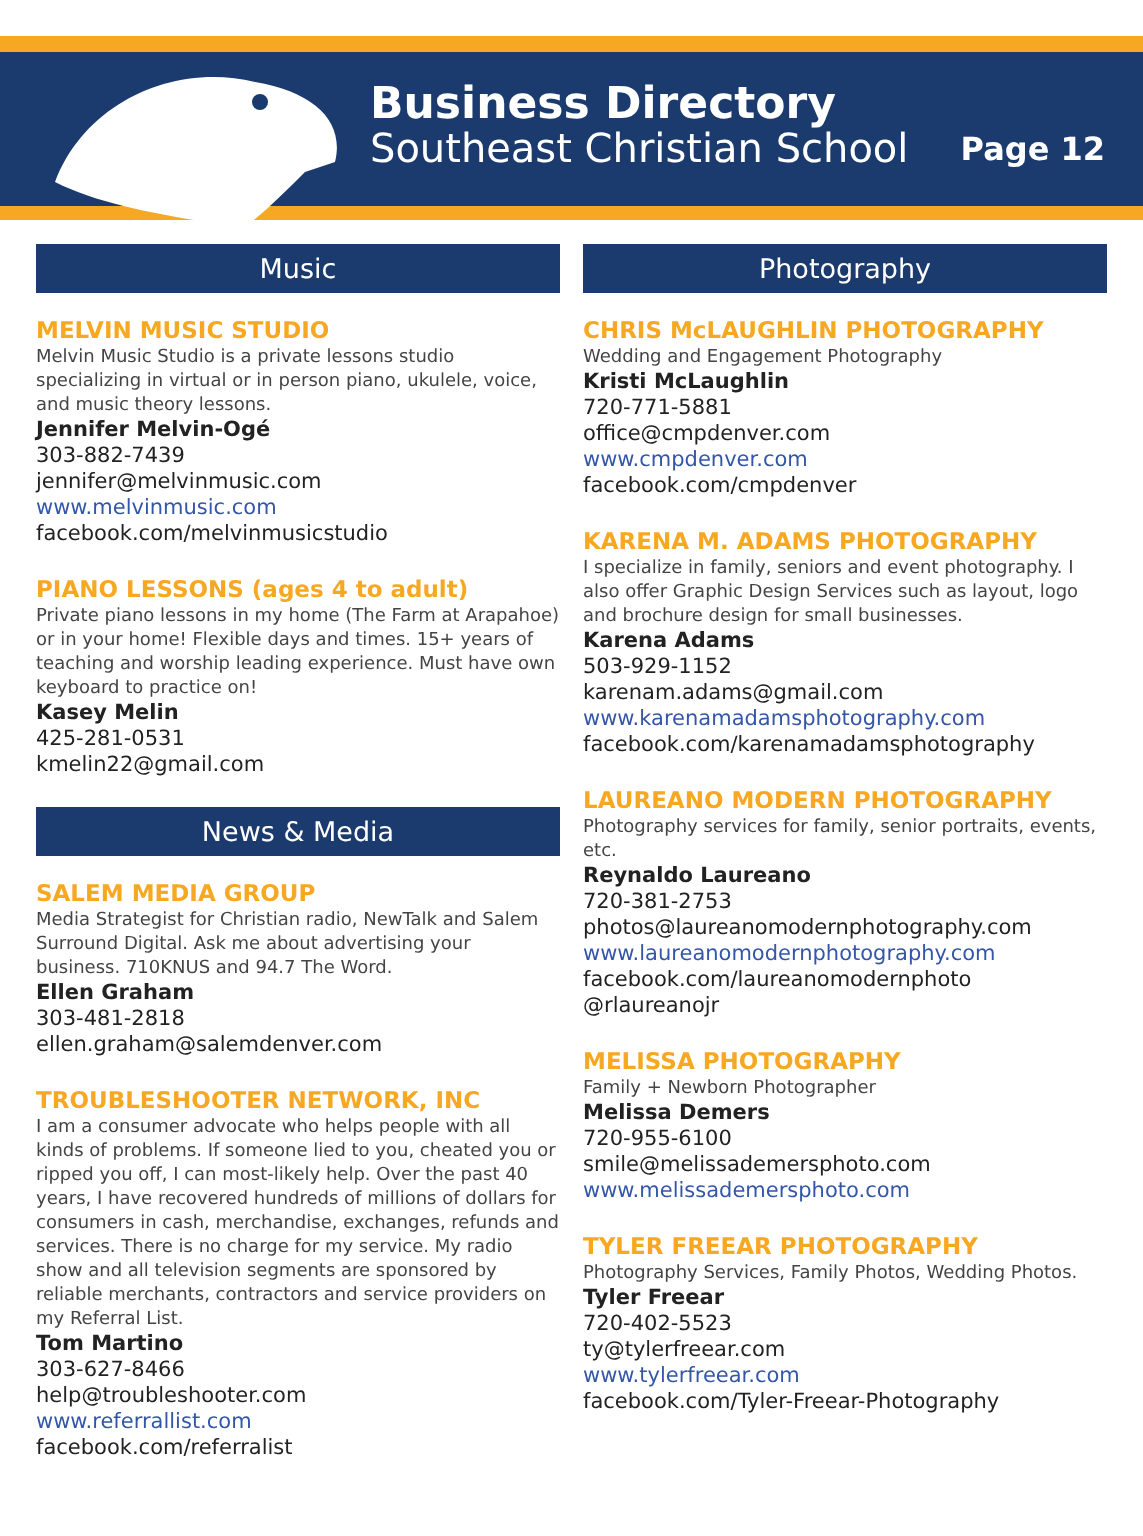Business Directory
Southeast Christian School
Page 12
Music
MELVIN MUSIC STUDIO
Melvin Music Studio is a private lessons studio specializing in virtual or in person piano, ukulele, voice, and music theory lessons.
Jennifer Melvin-Ogé
303-882-7439
jennifer@melvinmusic.com
www.melvinmusic.com
facebook.com/melvinmusicstudio
PIANO LESSONS (ages 4 to adult)
Private piano lessons in my home (The Farm at Arapahoe) or in your home! Flexible days and times. 15+ years of teaching and worship leading experience. Must have own keyboard to practice on!
Kasey Melin
425-281-0531
kmelin22@gmail.com
News & Media
SALEM MEDIA GROUP
Media Strategist for Christian radio, NewTalk and Salem Surround Digital. Ask me about advertising your business. 710KNUS and 94.7 The Word.
Ellen Graham
303-481-2818
ellen.graham@salemdenver.com
TROUBLESHOOTER NETWORK, INC
I am a consumer advocate who helps people with all kinds of problems. If someone lied to you, cheated you or ripped you off, I can most-likely help. Over the past 40 years, I have recovered hundreds of millions of dollars for consumers in cash, merchandise, exchanges, refunds and services. There is no charge for my service. My radio show and all television segments are sponsored by reliable merchants, contractors and service providers on my Referral List.
Tom Martino
303-627-8466
help@troubleshooter.com
www.referrallist.com
facebook.com/referralist
Photography
CHRIS McLAUGHLIN PHOTOGRAPHY
Wedding and Engagement Photography
Kristi McLaughlin
720-771-5881
office@cmpdenver.com
www.cmpdenver.com
facebook.com/cmpdenver
KARENA M. ADAMS PHOTOGRAPHY
I specialize in family, seniors and event photography. I also offer Graphic Design Services such as layout, logo and brochure design for small businesses.
Karena Adams
503-929-1152
karenam.adams@gmail.com
www.karenamadamsphotography.com
facebook.com/karenamadamsphotography
LAUREANO MODERN PHOTOGRAPHY
Photography services for family, senior portraits, events, etc.
Reynaldo Laureano
720-381-2753
photos@laureanomodernphotography.com
www.laureanomodernphotography.com
facebook.com/laureanomodernphoto
@rlaureanojr
MELISSA PHOTOGRAPHY
Family + Newborn Photographer
Melissa Demers
720-955-6100
smile@melissademersphoto.com
www.melissademersphoto.com
TYLER FREEAR PHOTOGRAPHY
Photography Services, Family Photos, Wedding Photos.
Tyler Freear
720-402-5523
ty@tylerfreear.com
www.tylerfreear.com
facebook.com/Tyler-Freear-Photography